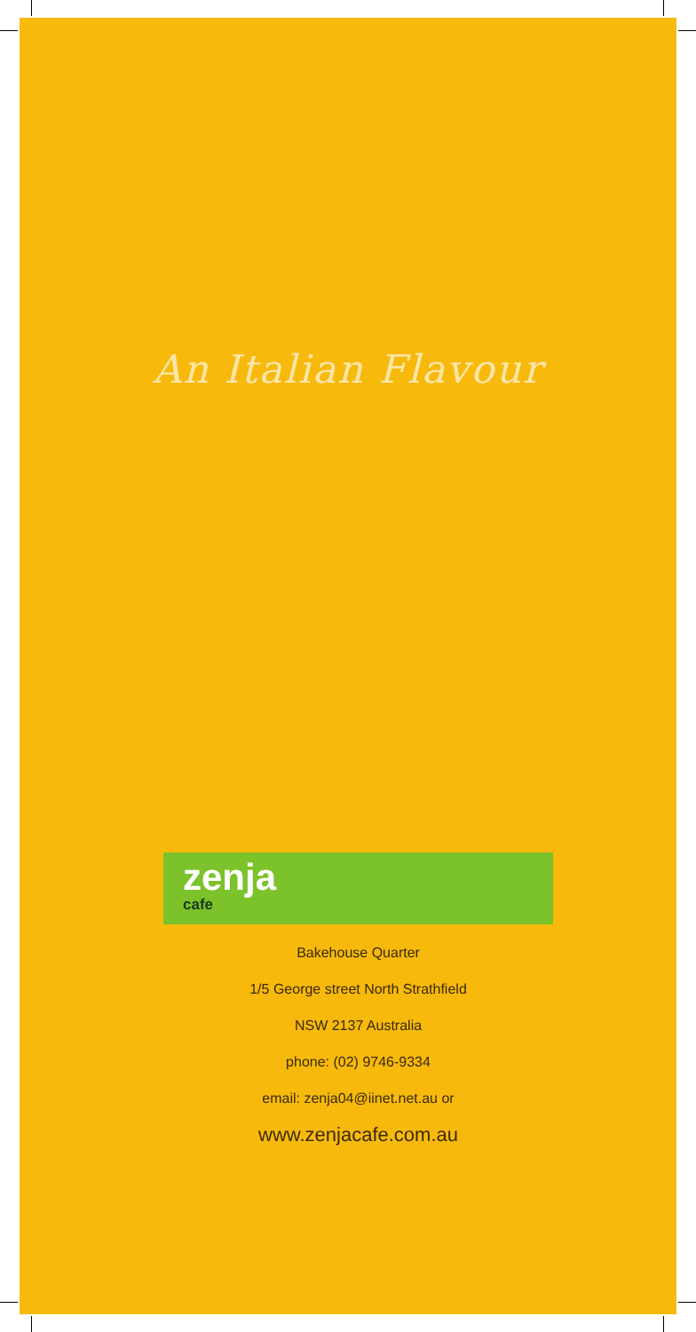An Italian Flavour
zenja
cafe
Bakehouse Quarter
1/5 George street North Strathfield
NSW 2137 Australia
phone: (02) 9746-9334
email: zenja04@iinet.net.au or
www.zenjacafe.com.au